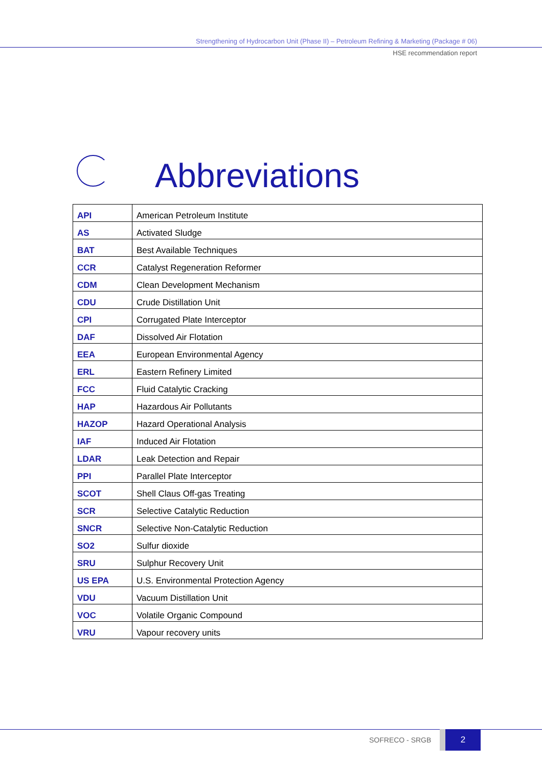Strengthening of Hydrocarbon Unit (Phase II) – Petroleum Refining & Marketing (Package # 06)
HSE recommendation report
Abbreviations
| API | American Petroleum Institute |
| AS | Activated Sludge |
| BAT | Best Available Techniques |
| CCR | Catalyst Regeneration Reformer |
| CDM | Clean Development Mechanism |
| CDU | Crude Distillation Unit |
| CPI | Corrugated Plate Interceptor |
| DAF | Dissolved Air Flotation |
| EEA | European Environmental Agency |
| ERL | Eastern Refinery Limited |
| FCC | Fluid Catalytic Cracking |
| HAP | Hazardous Air Pollutants |
| HAZOP | Hazard Operational Analysis |
| IAF | Induced Air Flotation |
| LDAR | Leak Detection and Repair |
| PPI | Parallel Plate Interceptor |
| SCOT | Shell Claus Off-gas Treating |
| SCR | Selective Catalytic Reduction |
| SNCR | Selective Non-Catalytic Reduction |
| SO2 | Sulfur dioxide |
| SRU | Sulphur Recovery Unit |
| US EPA | U.S. Environmental Protection Agency |
| VDU | Vacuum Distillation Unit |
| VOC | Volatile Organic Compound |
| VRU | Vapour recovery units |
SOFRECO - SRGB
2